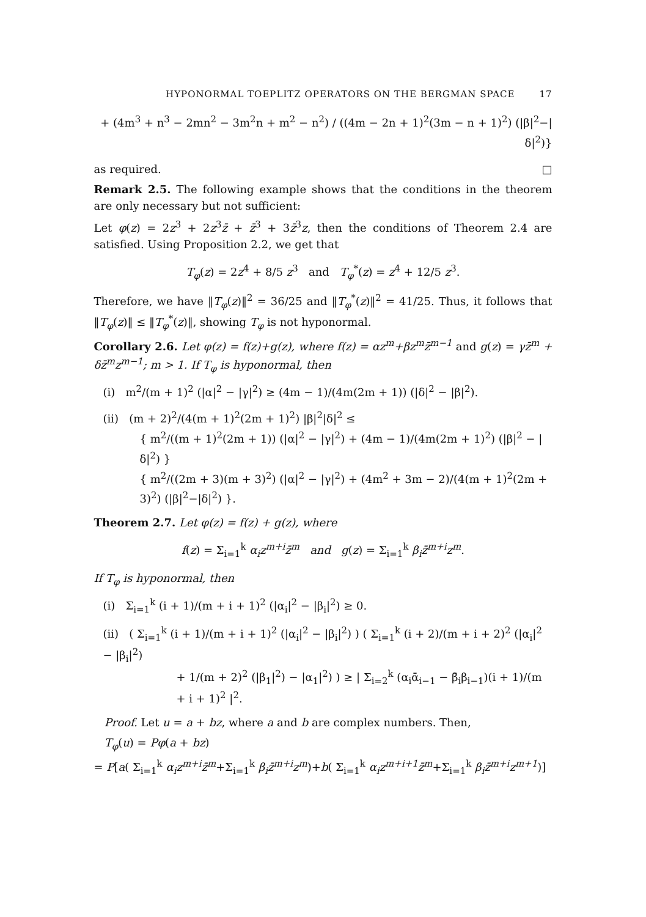HYPONORMAL TOEPLITZ OPERATORS ON THE BERGMAN SPACE 17
+ (4m<sup>3</sup> + n<sup>3</sup> − 2mn<sup>2</sup> − 3m<sup>2</sup>n + m<sup>2</sup> − n<sup>2</sup>) / ((4m − 2n + 1)<sup>2</sup>(3m − n + 1)<sup>2</sup>) (|β|<sup>2</sup>−|δ|<sup>2</sup>)}
as required. □
Remark 2.5. The following example shows that the conditions in the theorem are only necessary but not sufficient:
Let φ(z) = 2z<sup>3</sup> + 2z<sup>3</sup>z̄ + z̄<sup>3</sup> + 3z̄<sup>3</sup>z, then the conditions of Theorem 2.4 are satisfied. Using Proposition 2.2, we get that
T<sub>φ</sub>(z) = 2z<sup>4</sup> + 8/5 z<sup>3</sup> and T<sub>φ</sub><sup>*</sup>(z) = z<sup>4</sup> + 12/5 z<sup>3</sup>.
Therefore, we have ‖T<sub>φ</sub>(z)‖<sup>2</sup> = 36/25 and ‖T<sub>φ</sub><sup>*</sup>(z)‖<sup>2</sup> = 41/25. Thus, it follows that ‖T<sub>φ</sub>(z)‖ ≤ ‖T<sub>φ</sub><sup>*</sup>(z)‖, showing T<sub>φ</sub> is not hyponormal.
Corollary 2.6. Let φ(z) = f(z)+g(z), where f(z) = αz<sup>m</sup>+βz<sup>m</sup>z̄<sup>m−1</sup> and g(z) = γz̄<sup>m</sup> + δz̄<sup>m</sup>z<sup>m−1</sup>; m > 1. If T<sub>φ</sub> is hyponormal, then
(i) m<sup>2</sup>/(m + 1)<sup>2</sup> (|α|<sup>2</sup> − |γ|<sup>2</sup>) ≥ (4m − 1)/(4m(2m + 1)) (|δ|<sup>2</sup> − |β|<sup>2</sup>).
(ii) (m + 2)<sup>2</sup>/(4(m + 1)<sup>2</sup>(2m + 1)<sup>2</sup>) |β|<sup>2</sup>|δ|<sup>2</sup> ≤
{ m<sup>2</sup>/((m + 1)<sup>2</sup>(2m + 1)) (|α|<sup>2</sup> − |γ|<sup>2</sup>) + (4m − 1)/(4m(2m + 1)<sup>2</sup>) (|β|<sup>2</sup> − |δ|<sup>2</sup>) }
{ m<sup>2</sup>/((2m + 3)(m + 3)<sup>2</sup>) (|α|<sup>2</sup> − |γ|<sup>2</sup>) + (4m<sup>2</sup> + 3m − 2)/(4(m + 1)<sup>2</sup>(2m + 3)<sup>2</sup>) (|β|<sup>2</sup>−|δ|<sup>2</sup>) }.
Theorem 2.7. Let φ(z) = f(z) + g(z), where
f(z) = Σ<sub>i=1</sub><sup>k</sup> α<sub>i</sub>z<sup>m+i</sup>z̄<sup>m</sup> and g(z) = Σ<sub>i=1</sub><sup>k</sup> β<sub>i</sub>z̄<sup>m+i</sup>z<sup>m</sup>.
If T<sub>φ</sub> is hyponormal, then
(i) Σ<sub>i=1</sub><sup>k</sup> (i + 1)/(m + i + 1)<sup>2</sup> (|α<sub>i</sub>|<sup>2</sup> − |β<sub>i</sub>|<sup>2</sup>) ≥ 0.
(ii) ( Σ<sub>i=1</sub><sup>k</sup> (i + 1)/(m + i + 1)<sup>2</sup> (|α<sub>i</sub>|<sup>2</sup> − |β<sub>i</sub>|<sup>2</sup>) ) ( Σ<sub>i=1</sub><sup>k</sup> (i + 2)/(m + i + 2)<sup>2</sup> (|α<sub>i</sub>|<sup>2</sup> − |β<sub>i</sub>|<sup>2</sup>)
+ 1/(m + 2)<sup>2</sup> (|β<sub>1</sub>|<sup>2</sup>) − |α<sub>1</sub>|<sup>2</sup>) ) ≥ | Σ<sub>i=2</sub><sup>k</sup> (α<sub>i</sub>ᾱ<sub>i−1</sub> − β̄<sub>i</sub>β<sub>i−1</sub>)(i + 1)/(m + i + 1)<sup>2</sup> |<sup>2</sup>.
Proof. Let u = a + bz, where a and b are complex numbers. Then,
T<sub>φ</sub>(u) = Pφ(a + bz)
= P[a( Σ<sub>i=1</sub><sup>k</sup> α<sub>i</sub>z<sup>m+i</sup>z̄<sup>m</sup>+Σ<sub>i=1</sub><sup>k</sup> β<sub>i</sub>z̄<sup>m+i</sup>z<sup>m</sup>)+b( Σ<sub>i=1</sub><sup>k</sup> α<sub>i</sub>z<sup>m+i+1</sup>z̄<sup>m</sup>+Σ<sub>i=1</sub><sup>k</sup> β<sub>i</sub>z̄<sup>m+i</sup>z<sup>m+1</sup>)]